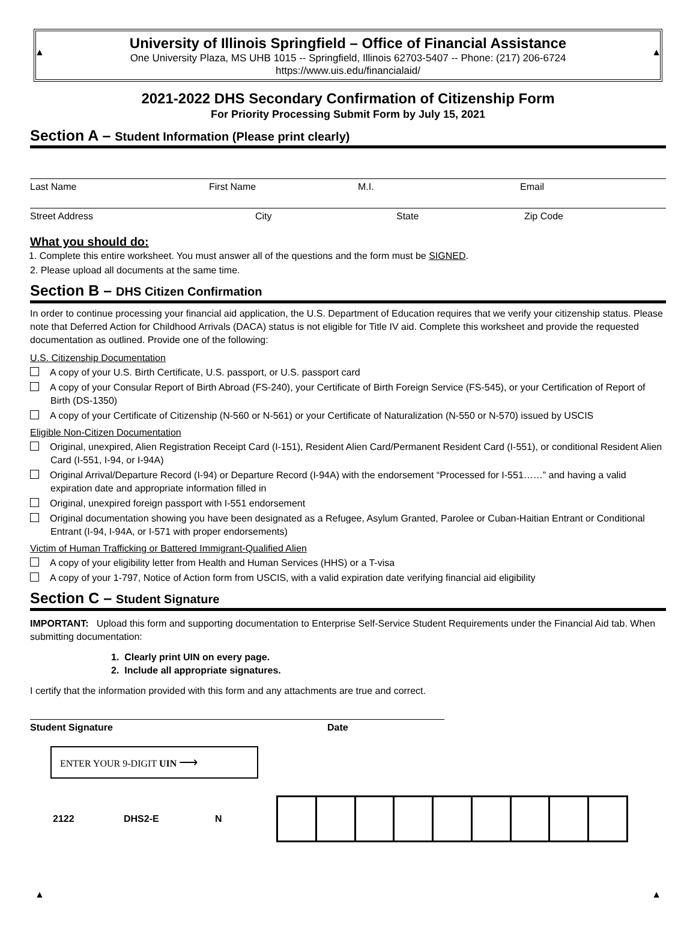▲ ▲
University of Illinois Springfield – Office of Financial Assistance
One University Plaza, MS UHB 1015 -- Springfield, Illinois 62703-5407 -- Phone: (217) 206-6724
https://www.uis.edu/financialaid/
2021-2022 DHS Secondary Confirmation of Citizenship Form
For Priority Processing Submit Form by July 15, 2021
Section A – Student Information (Please print clearly)
Last Name First Name M.I. Email
Street Address City State Zip Code
What you should do:
1. Complete this entire worksheet. You must answer all of the questions and the form must be SIGNED.
2. Please upload all documents at the same time.
Section B – DHS Citizen Confirmation
In order to continue processing your financial aid application, the U.S. Department of Education requires that we verify your citizenship status. Please note that Deferred Action for Childhood Arrivals (DACA) status is not eligible for Title IV aid. Complete this worksheet and provide the requested documentation as outlined. Provide one of the following:
U.S. Citizenship Documentation
A copy of your U.S. Birth Certificate, U.S. passport, or U.S. passport card
A copy of your Consular Report of Birth Abroad (FS-240), your Certificate of Birth Foreign Service (FS-545), or your Certification of Report of Birth (DS-1350)
A copy of your Certificate of Citizenship (N-560 or N-561) or your Certificate of Naturalization (N-550 or N-570) issued by USCIS
Eligible Non-Citizen Documentation
Original, unexpired, Alien Registration Receipt Card (I-151), Resident Alien Card/Permanent Resident Card (I-551), or conditional Resident Alien Card (I-551, I-94, or I-94A)
Original Arrival/Departure Record (I-94) or Departure Record (I-94A) with the endorsement “Processed for I-551……” and having a valid expiration date and appropriate information filled in
Original, unexpired foreign passport with I-551 endorsement
Original documentation showing you have been designated as a Refugee, Asylum Granted, Parolee or Cuban-Haitian Entrant or Conditional Entrant (I-94, I-94A, or I-571 with proper endorsements)
Victim of Human Trafficking or Battered Immigrant-Qualified Alien
A copy of your eligibility letter from Health and Human Services (HHS) or a T-visa
A copy of your 1-797, Notice of Action form from USCIS, with a valid expiration date verifying financial aid eligibility
Section C – Student Signature
IMPORTANT: Upload this form and supporting documentation to Enterprise Self-Service Student Requirements under the Financial Aid tab. When submitting documentation:
1. Clearly print UIN on every page.
2. Include all appropriate signatures.
I certify that the information provided with this form and any attachments are true and correct.
Student Signature Date
ENTER YOUR 9-DIGIT UIN ⟶
2122 DHS2-E N
▲ ▲